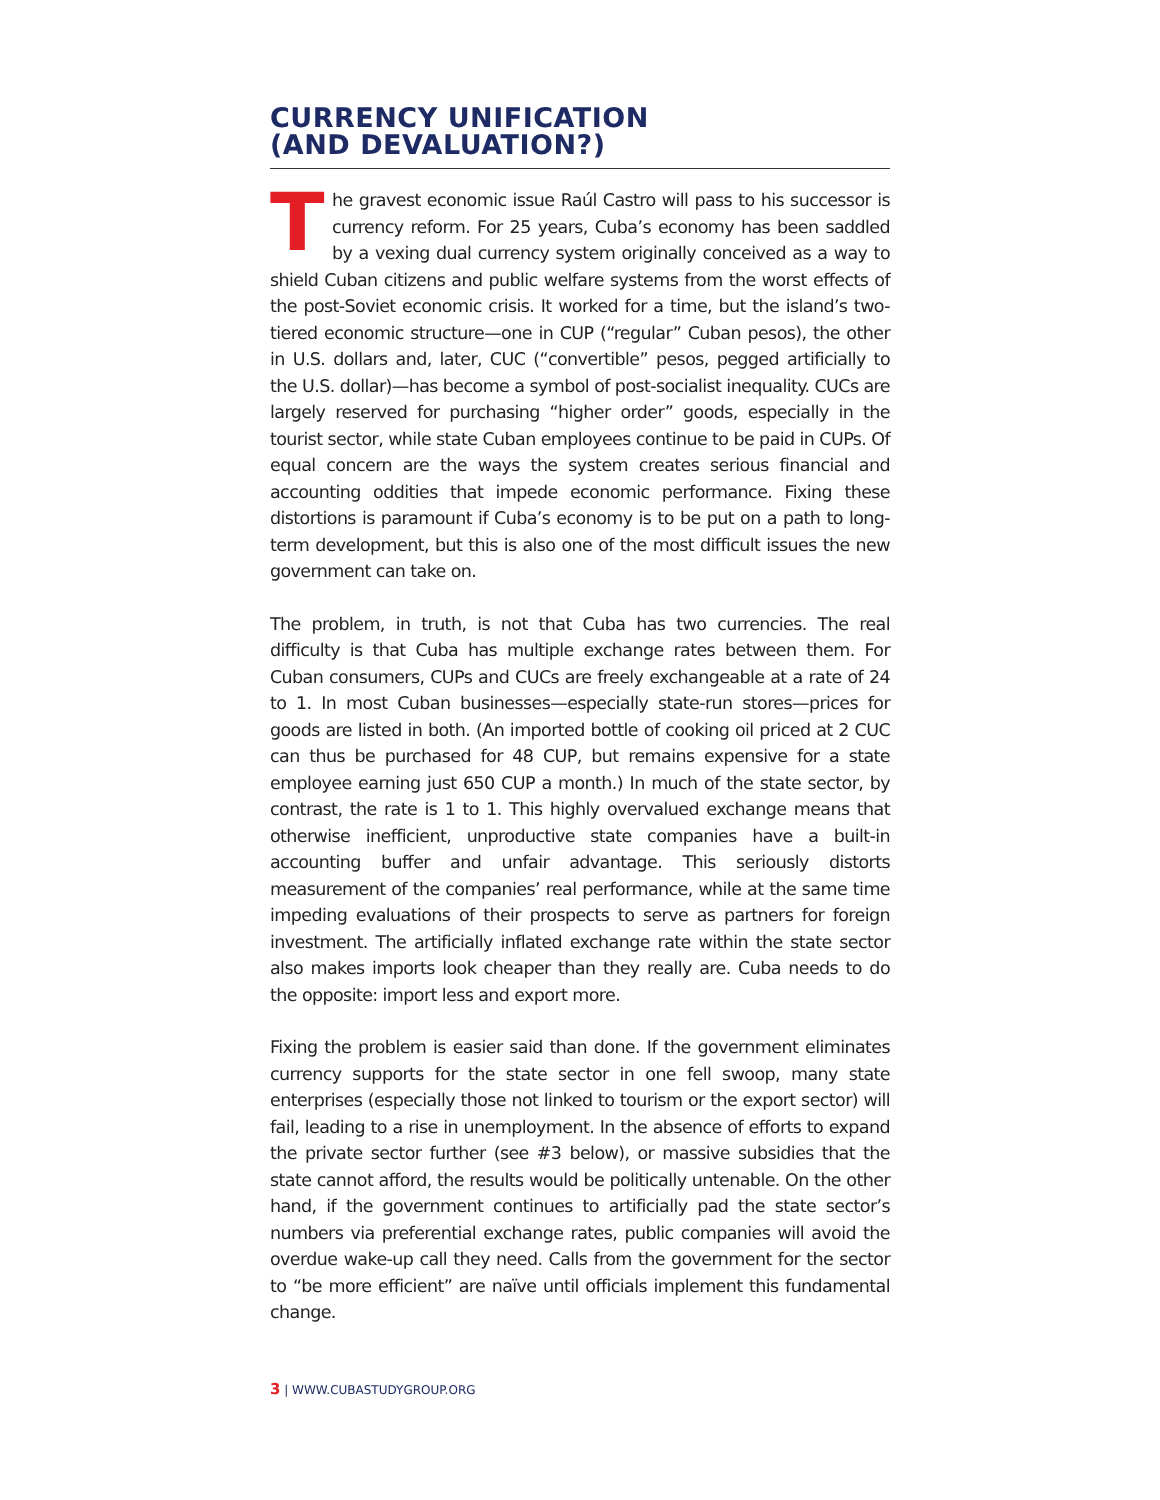CURRENCY UNIFICATION
(AND DEVALUATION?)
The gravest economic issue Raúl Castro will pass to his successor is currency reform. For 25 years, Cuba’s economy has been saddled by a vexing dual currency system originally conceived as a way to shield Cuban citizens and public welfare systems from the worst effects of the post-Soviet economic crisis. It worked for a time, but the island’s two-tiered economic structure—one in CUP (“regular” Cuban pesos), the other in U.S. dollars and, later, CUC (“convertible” pesos, pegged artificially to the U.S. dollar)—has become a symbol of post-socialist inequality. CUCs are largely reserved for purchasing “higher order” goods, especially in the tourist sector, while state Cuban employees continue to be paid in CUPs. Of equal concern are the ways the system creates serious financial and accounting oddities that impede economic performance. Fixing these distortions is paramount if Cuba’s economy is to be put on a path to long-term development, but this is also one of the most difficult issues the new government can take on.
The problem, in truth, is not that Cuba has two currencies. The real difficulty is that Cuba has multiple exchange rates between them. For Cuban consumers, CUPs and CUCs are freely exchangeable at a rate of 24 to 1. In most Cuban businesses—especially state-run stores—prices for goods are listed in both. (An imported bottle of cooking oil priced at 2 CUC can thus be purchased for 48 CUP, but remains expensive for a state employee earning just 650 CUP a month.) In much of the state sector, by contrast, the rate is 1 to 1. This highly overvalued exchange means that otherwise inefficient, unproductive state companies have a built-in accounting buffer and unfair advantage. This seriously distorts measurement of the companies’ real performance, while at the same time impeding evaluations of their prospects to serve as partners for foreign investment. The artificially inflated exchange rate within the state sector also makes imports look cheaper than they really are. Cuba needs to do the opposite: import less and export more.
Fixing the problem is easier said than done. If the government eliminates currency supports for the state sector in one fell swoop, many state enterprises (especially those not linked to tourism or the export sector) will fail, leading to a rise in unemployment. In the absence of efforts to expand the private sector further (see #3 below), or massive subsidies that the state cannot afford, the results would be politically untenable. On the other hand, if the government continues to artificially pad the state sector’s numbers via preferential exchange rates, public companies will avoid the overdue wake-up call they need. Calls from the government for the sector to “be more efficient” are naïve until officials implement this fundamental change.
3 | WWW.CUBASTUDYGROUP.ORG